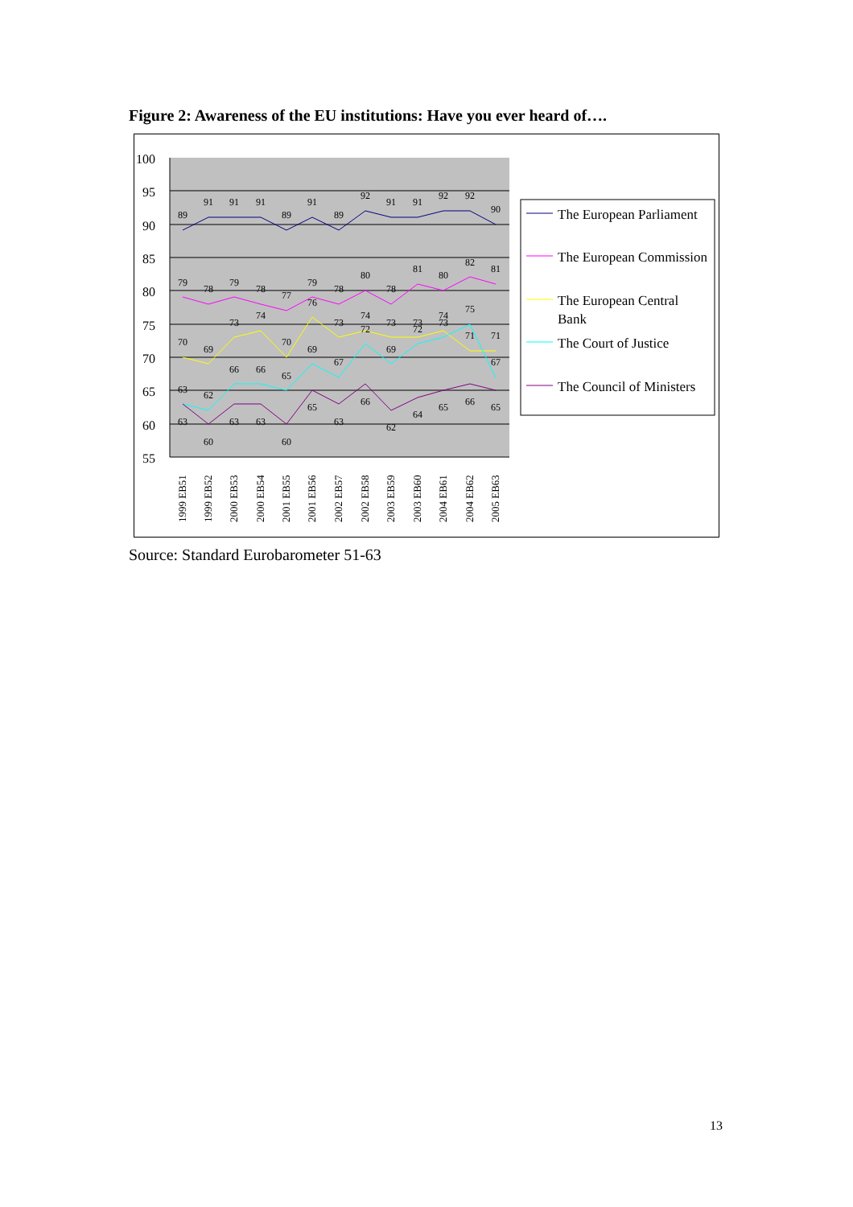Figure 2: Awareness of the EU institutions: Have you ever heard of….
100
95
90
85
80
75
70
65
60
55
89
91
91
91
89
91
89
92
91
91
92
92
90
79
78
79
78
77
79
78
80
78
81
80
82
81
70
69
73
74
70
76
73
74
73
73
74
75
71
63
62
66
66
65
69
67
72
69
72
73
71
67
63
60
63
63
60
65
63
66
62
64
65
66
65
1999 EB51
1999 EB52
2000 EB53
2000 EB54
2001 EB55
2001 EB56
2002 EB57
2002 EB58
2003 EB59
2003 EB60
2004 EB61
2004 EB62
2005 EB63
The European Parliament
The European Commission
The European Central
Bank
The Court of Justice
The Council of Ministers
Source: Standard Eurobarometer 51-63
13